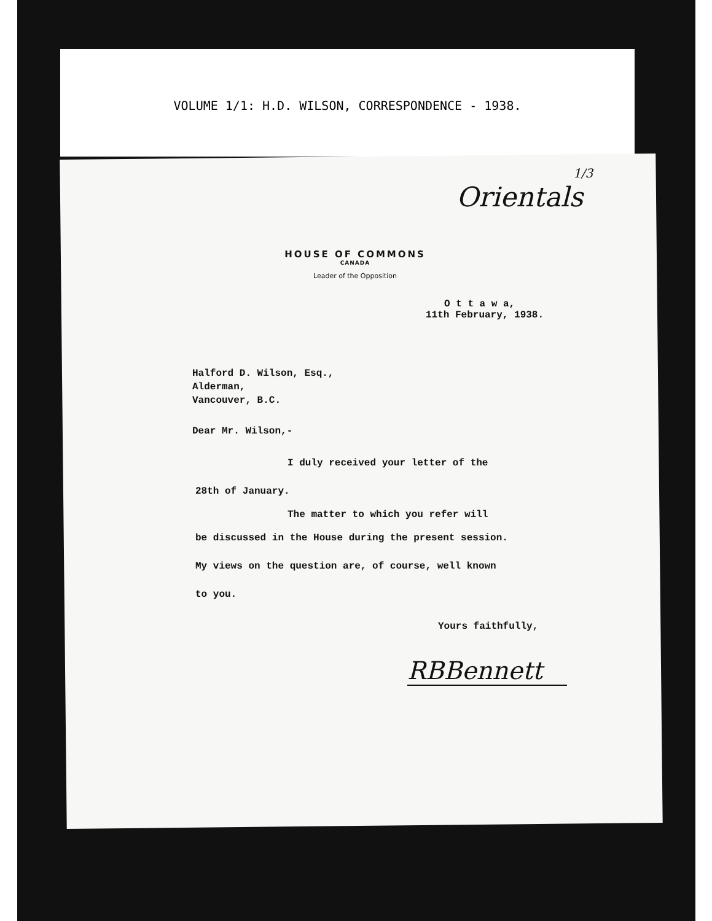VOLUME 1/1: H.D. WILSON, CORRESPONDENCE - 1938.
1/3
Orientals
HOUSE OF COMMONS
CANADA
Leader of the Opposition
O t t a w a,
11th February, 1938.
Halford D. Wilson, Esq.,
Alderman,
Vancouver, B.C.
Dear Mr. Wilson,-
I duly received your letter of the
28th of January.
The matter to which you refer will
be discussed in the House during the present session.
My views on the question are, of course, well known
to you.
Yours faithfully,
RBBennett